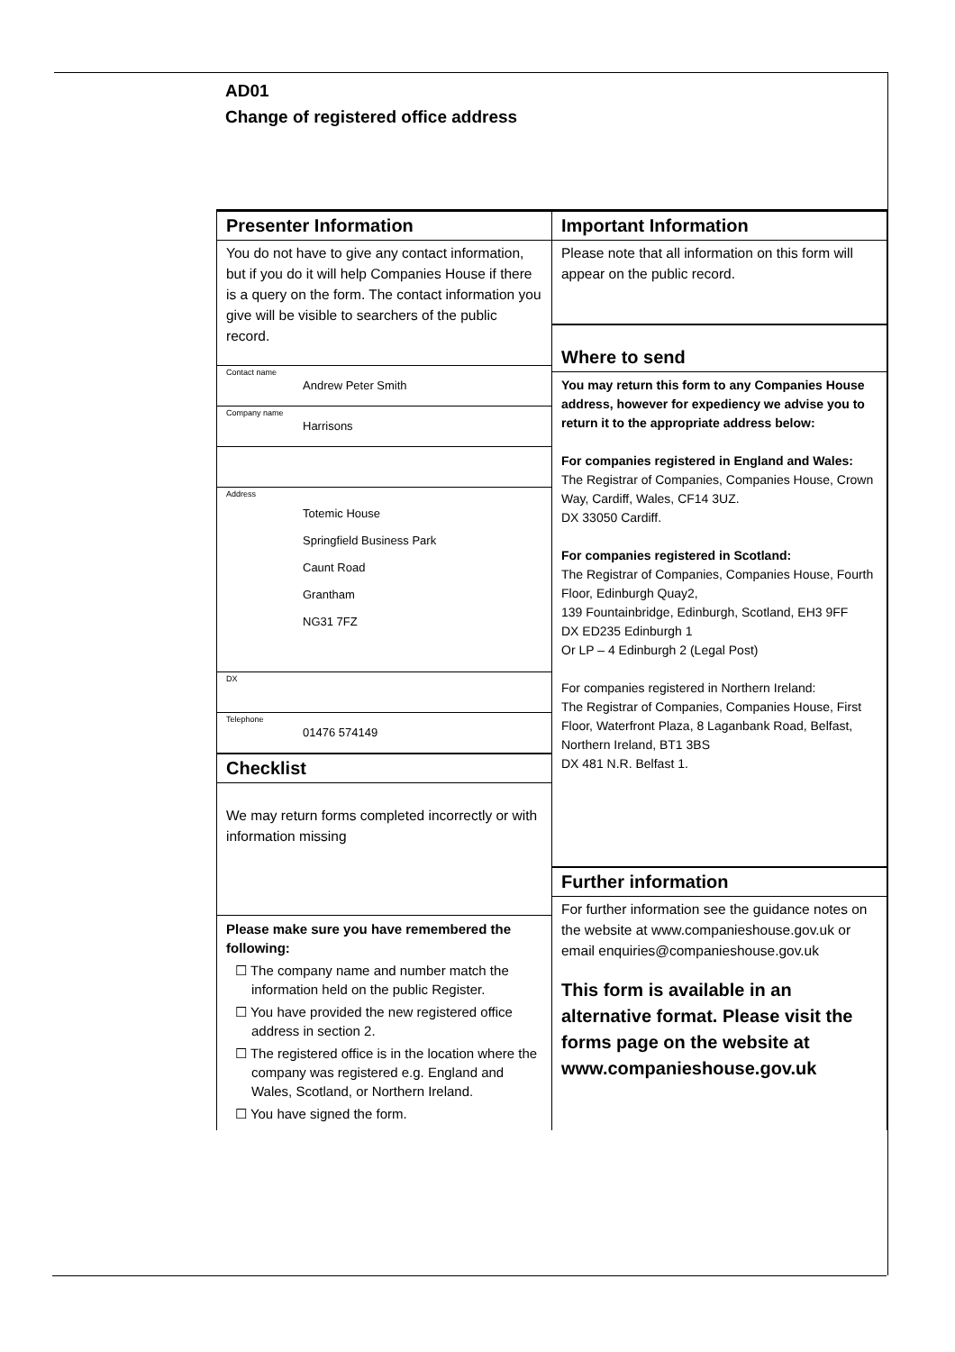AD01
Change of registered office address
Presenter Information
You do not have to give any contact information, but if you do it will help Companies House if there is a query on the form. The contact information you give will be visible to searchers of the public record.
Contact name
Andrew Peter Smith
Company name
Harrisons
Address
Totemic House
Springfield Business Park
Caunt Road
Grantham
NG31 7FZ
DX
Telephone
01476 574149
Checklist
We may return forms completed incorrectly or with information missing
Please make sure you have remembered the following:
☐ The company name and number match the information held on the public Register.
☐ You have provided the new registered office address in section 2.
☐ The registered office is in the location where the company was registered e.g. England and Wales, Scotland, or Northern Ireland.
☐ You have signed the form.
Important Information
Please note that all information on this form will appear on the public record.
Where to send
You may return this form to any Companies House address, however for expediency we advise you to return it to the appropriate address below:
For companies registered in England and Wales:
The Registrar of Companies, Companies House, Crown Way, Cardiff, Wales, CF14 3UZ.
DX 33050 Cardiff.
For companies registered in Scotland:
The Registrar of Companies, Companies House, Fourth Floor, Edinburgh Quay2,
139 Fountainbridge, Edinburgh, Scotland, EH3 9FF
DX ED235 Edinburgh 1
Or LP – 4 Edinburgh 2 (Legal Post)
For companies registered in Northern Ireland:
The Registrar of Companies, Companies House, First Floor, Waterfront Plaza, 8 Laganbank Road, Belfast, Northern Ireland, BT1 3BS
DX 481 N.R. Belfast 1.
Further information
For further information see the guidance notes on the website at www.companieshouse.gov.uk or email enquiries@companieshouse.gov.uk
This form is available in an alternative format. Please visit the forms page on the website at www.companieshouse.gov.uk